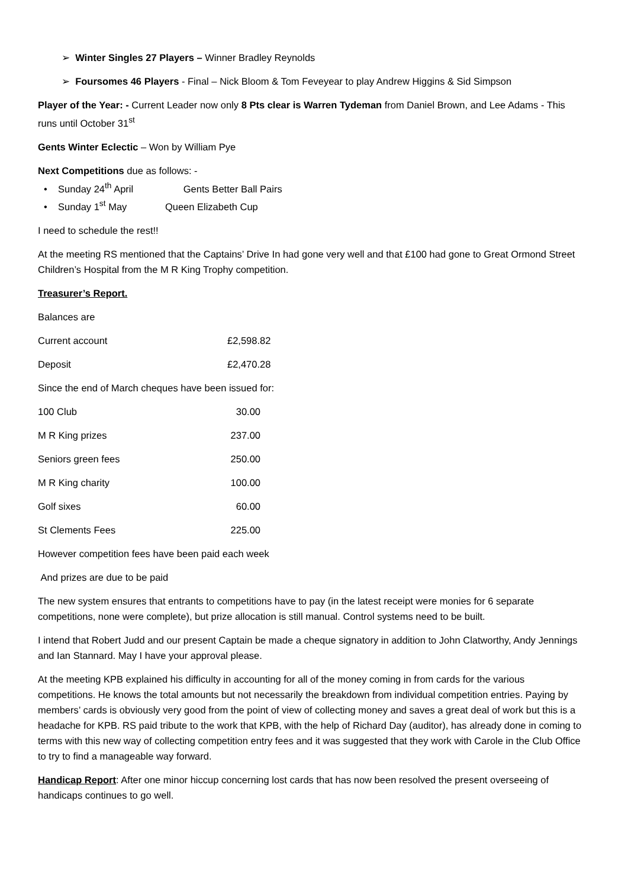➢ Winter Singles 27 Players – Winner Bradley Reynolds
➢ Foursomes 46 Players - Final – Nick Bloom & Tom Feveyear to play Andrew Higgins & Sid Simpson
Player of the Year: - Current Leader now only 8 Pts clear is Warren Tydeman from Daniel Brown, and Lee Adams - This runs until October 31<sup>st</sup>
Gents Winter Eclectic – Won by William Pye
Next Competitions due as follows: -
• Sunday 24<sup>th</sup> April Gents Better Ball Pairs
• Sunday 1<sup>st</sup> May Queen Elizabeth Cup
I need to schedule the rest!!
At the meeting RS mentioned that the Captains’ Drive In had gone very well and that £100 had gone to Great Ormond Street Children’s Hospital from the M R King Trophy competition.
Treasurer’s Report.
Balances are
| Current account | £2,598.82 |
| Deposit | £2,470.28 |
Since the end of March cheques have been issued for:
| 100 Club | 30.00 |
| M R King prizes | 237.00 |
| Seniors green fees | 250.00 |
| M R King charity | 100.00 |
| Golf sixes | 60.00 |
| St Clements Fees | 225.00 |
However competition fees have been paid each week
And prizes are due to be paid
The new system ensures that entrants to competitions have to pay (in the latest receipt were monies for 6 separate competitions, none were complete), but prize allocation is still manual. Control systems need to be built.
I intend that Robert Judd and our present Captain be made a cheque signatory in addition to John Clatworthy, Andy Jennings and Ian Stannard. May I have your approval please.
At the meeting KPB explained his difficulty in accounting for all of the money coming in from cards for the various competitions. He knows the total amounts but not necessarily the breakdown from individual competition entries. Paying by members’ cards is obviously very good from the point of view of collecting money and saves a great deal of work but this is a headache for KPB. RS paid tribute to the work that KPB, with the help of Richard Day (auditor), has already done in coming to terms with this new way of collecting competition entry fees and it was suggested that they work with Carole in the Club Office to try to find a manageable way forward.
Handicap Report: After one minor hiccup concerning lost cards that has now been resolved the present overseeing of handicaps continues to go well.